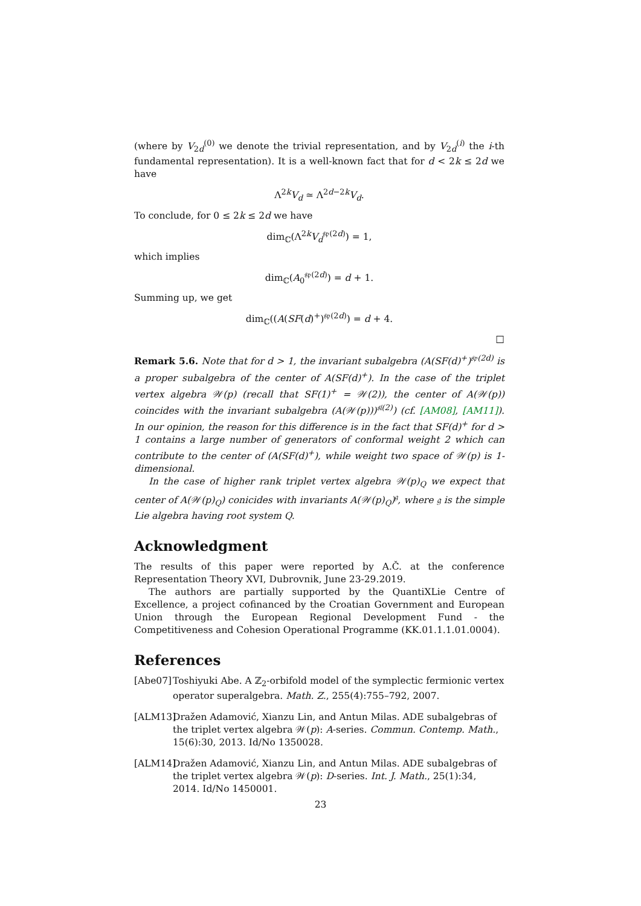(where by V<sub>2d</sub><sup>(0)</sup> we denote the trivial representation, and by V<sub>2d</sub><sup>(i)</sup> the i-th fundamental representation). It is a well-known fact that for d < 2k ≤ 2d we have
Λ<sup>2k</sup>V<sub>d</sub> ≃ Λ<sup>2d−2k</sup>V<sub>d</sub>.
To conclude, for 0 ≤ 2k ≤ 2d we have
dim<sub>ℂ</sub>(Λ<sup>2k</sup>V<sub>d</sub><sup>𝔰𝔭(2d)</sup>) = 1,
which implies
dim<sub>ℂ</sub>(A<sub>0</sub><sup>𝔰𝔭(2d)</sup>) = d + 1.
Summing up, we get
dim<sub>ℂ</sub>((A(SF(d)<sup>+</sup>)<sup>𝔰𝔭(2d)</sup>) = d + 4.
□
Remark 5.6. Note that for d > 1, the invariant subalgebra (A(SF(d)<sup>+</sup>)<sup>𝔰𝔭(2d)</sup> is a proper subalgebra of the center of A(SF(d)<sup>+</sup>). In the case of the triplet vertex algebra 𝒲(p) (recall that SF(1)<sup>+</sup> = 𝒲(2)), the center of A(𝒲(p)) coincides with the invariant subalgebra (A(𝒲(p)))<sup>𝔰𝔩(2)</sup>) (cf. [AM08], [AM11]). In our opinion, the reason for this difference is in the fact that SF(d)<sup>+</sup> for d > 1 contains a large number of generators of conformal weight 2 which can contribute to the center of (A(SF(d)<sup>+</sup>), while weight two space of 𝒲(p) is 1-dimensional.
In the case of higher rank triplet vertex algebra 𝒲(p)<sub>Q</sub> we expect that center of A(𝒲(p)<sub>Q</sub>) conicides with invariants A(𝒲(p)<sub>Q</sub>)<sup>𝔤</sup>, where 𝔤 is the simple Lie algebra having root system Q.
Acknowledgment
The results of this paper were reported by A.Č. at the conference Representation Theory XVI, Dubrovnik, June 23-29.2019.
The authors are partially supported by the QuantiXLie Centre of Excellence, a project cofinanced by the Croatian Government and European Union through the European Regional Development Fund - the Competitiveness and Cohesion Operational Programme (KK.01.1.1.01.0004).
References
[Abe07] Toshiyuki Abe. A ℤ<sub>2</sub>-orbifold model of the symplectic fermionic vertex operator superalgebra. Math. Z., 255(4):755–792, 2007.
[ALM13] Dražen Adamović, Xianzu Lin, and Antun Milas. ADE subalgebras of the triplet vertex algebra 𝒲(p): A-series. Commun. Contemp. Math., 15(6):30, 2013. Id/No 1350028.
[ALM14] Dražen Adamović, Xianzu Lin, and Antun Milas. ADE subalgebras of the triplet vertex algebra 𝒲(p): D-series. Int. J. Math., 25(1):34, 2014. Id/No 1450001.
23